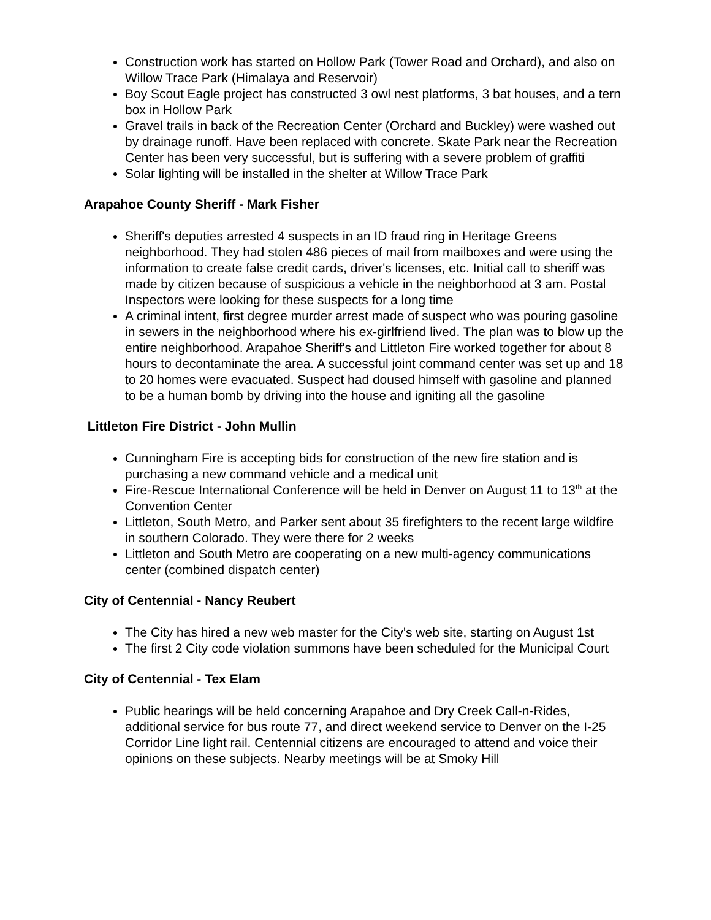Construction work has started on Hollow Park (Tower Road and Orchard), and also on Willow Trace Park (Himalaya and Reservoir)
Boy Scout Eagle project has constructed 3 owl nest platforms, 3 bat houses, and a tern box in Hollow Park
Gravel trails in back of the Recreation Center (Orchard and Buckley) were washed out by drainage runoff. Have been replaced with concrete. Skate Park near the Recreation Center has been very successful, but is suffering with a severe problem of graffiti
Solar lighting will be installed in the shelter at Willow Trace Park
Arapahoe County Sheriff - Mark Fisher
Sheriff's deputies arrested 4 suspects in an ID fraud ring in Heritage Greens neighborhood. They had stolen 486 pieces of mail from mailboxes and were using the information to create false credit cards, driver's licenses, etc. Initial call to sheriff was made by citizen because of suspicious a vehicle in the neighborhood at 3 am. Postal Inspectors were looking for these suspects for a long time
A criminal intent, first degree murder arrest made of suspect who was pouring gasoline in sewers in the neighborhood where his ex-girlfriend lived. The plan was to blow up the entire neighborhood. Arapahoe Sheriff's and Littleton Fire worked together for about 8 hours to decontaminate the area. A successful joint command center was set up and 18 to 20 homes were evacuated. Suspect had doused himself with gasoline and planned to be a human bomb by driving into the house and igniting all the gasoline
Littleton Fire District - John Mullin
Cunningham Fire is accepting bids for construction of the new fire station and is purchasing a new command vehicle and a medical unit
Fire-Rescue International Conference will be held in Denver on August 11 to 13<sup>th</sup> at the Convention Center
Littleton, South Metro, and Parker sent about 35 firefighters to the recent large wildfire in southern Colorado. They were there for 2 weeks
Littleton and South Metro are cooperating on a new multi-agency communications center (combined dispatch center)
City of Centennial - Nancy Reubert
The City has hired a new web master for the City's web site, starting on August 1st
The first 2 City code violation summons have been scheduled for the Municipal Court
City of Centennial - Tex Elam
Public hearings will be held concerning Arapahoe and Dry Creek Call-n-Rides, additional service for bus route 77, and direct weekend service to Denver on the I-25 Corridor Line light rail. Centennial citizens are encouraged to attend and voice their opinions on these subjects. Nearby meetings will be at Smoky Hill